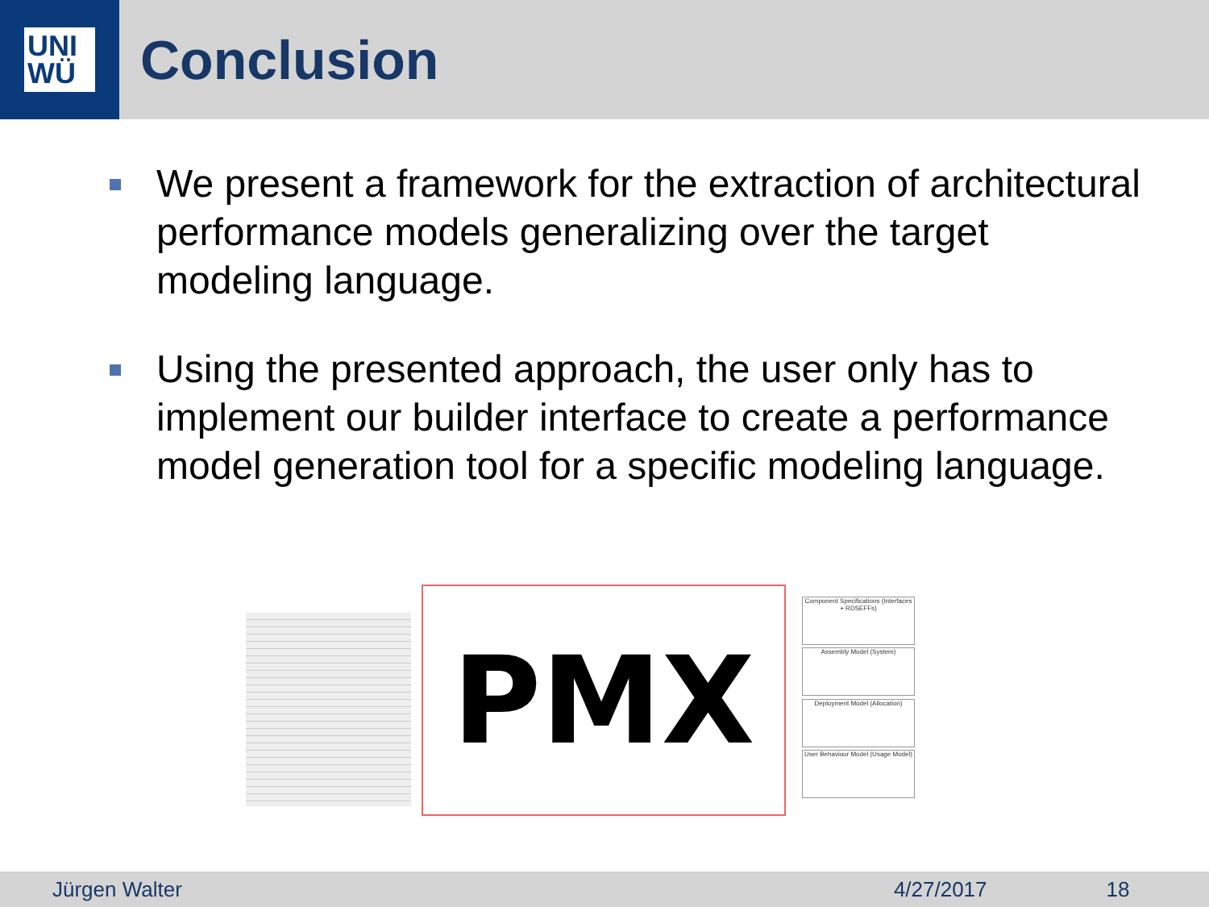UNI
WÜ
Conclusion
We present a framework for the extraction of architectural performance models generalizing over the target modeling language.
Using the presented approach, the user only has to implement our builder interface to create a performance model generation tool for a specific modeling language.
PMX
Component Specifications (Interfaces + RDSEFFs)
Assembly Model (System)
Deployment Model (Allocation)
User Behaviour Model (Usage Model)
Jürgen Walter 4/27/2017 18